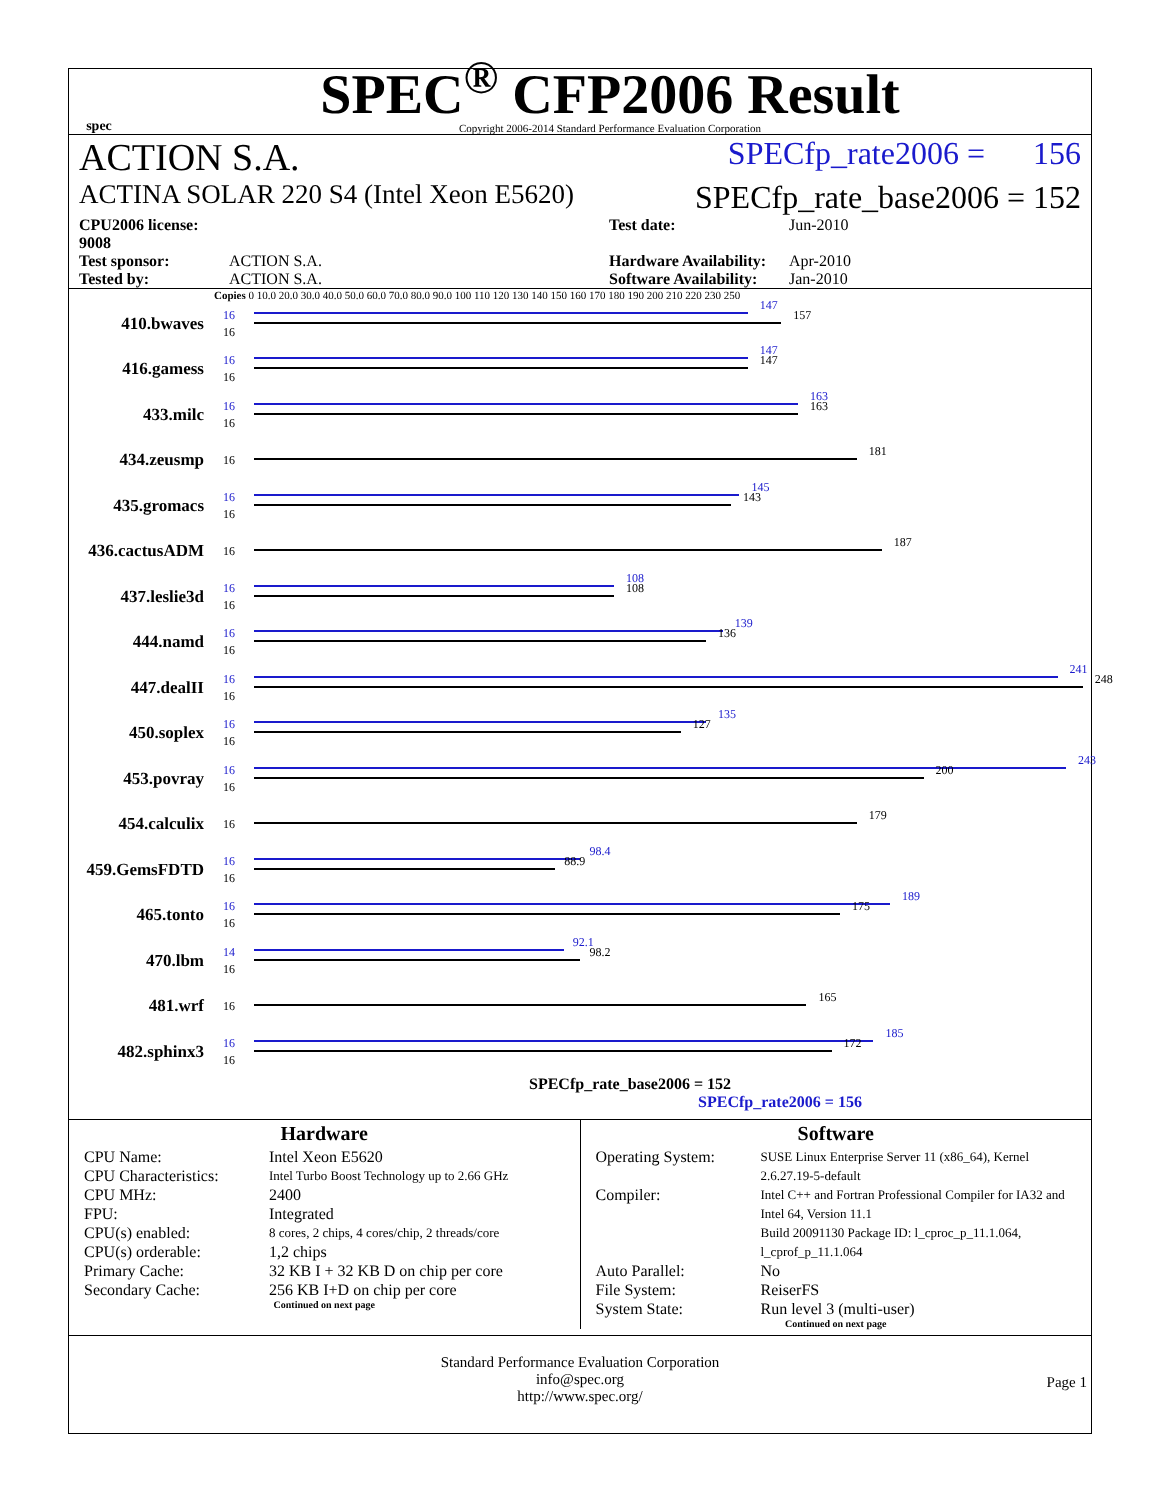spec
SPEC<sup>®</sup> CFP2006 Result
Copyright 2006-2014 Standard Performance Evaluation Corporation
ACTION S.A. SPECfp_rate2006 = 156
ACTINA SOLAR 220 S4 (Intel Xeon E5620) SPECfp_rate_base2006 = 152
CPU2006 license: 9008 Test date: Jun-2010 Test sponsor: ACTION S.A. Hardware Availability: Apr-2010 Tested by: ACTION S.A. Software Availability: Jan-2010
Copies 0 10.0 20.0 30.0 40.0 50.0 60.0 70.0 80.0 90.0 100 110 120 130 140 150 160 170 180 190 200 210 220 230 250
410.bwaves
16
16
147
157
416.gamess
16
16
147
147
433.milc
16
16
163
163
434.zeusmp
16
181
435.gromacs
16
16
145
143
436.cactusADM
16
187
437.leslie3d
16
16
108
108
444.namd
16
16
139
136
447.dealII
16
16
241
248
450.soplex
16
16
135
127
453.povray
16
16
243
200
454.calculix
16
179
459.GemsFDTD
16
16
98.4
88.9
465.tonto
16
16
189
175
470.lbm
14
16
92.1
98.2
481.wrf
16
165
482.sphinx3
16
16
185
172
SPECfp_rate_base2006 = 152
SPECfp_rate2006 = 156
Hardware
CPU Name: Intel Xeon E5620 CPU Characteristics: Intel Turbo Boost Technology up to 2.66 GHz CPU MHz: 2400 FPU: Integrated CPU(s) enabled: 8 cores, 2 chips, 4 cores/chip, 2 threads/core CPU(s) orderable: 1,2 chips Primary Cache: 32 KB I + 32 KB D on chip per core Secondary Cache: 256 KB I+D on chip per core
Continued on next page
Software
Operating System: SUSE Linux Enterprise Server 11 (x86_64), Kernel 2.6.27.19-5-default Compiler: Intel C++ and Fortran Professional Compiler for IA32 and Intel 64, Version 11.1
Build 20091130 Package ID: l_cproc_p_11.1.064, l_cprof_p_11.1.064 Auto Parallel: No File System: ReiserFS System State: Run level 3 (multi-user)
Continued on next page
Standard Performance Evaluation Corporation
info@spec.org
http://www.spec.org/
Page 1